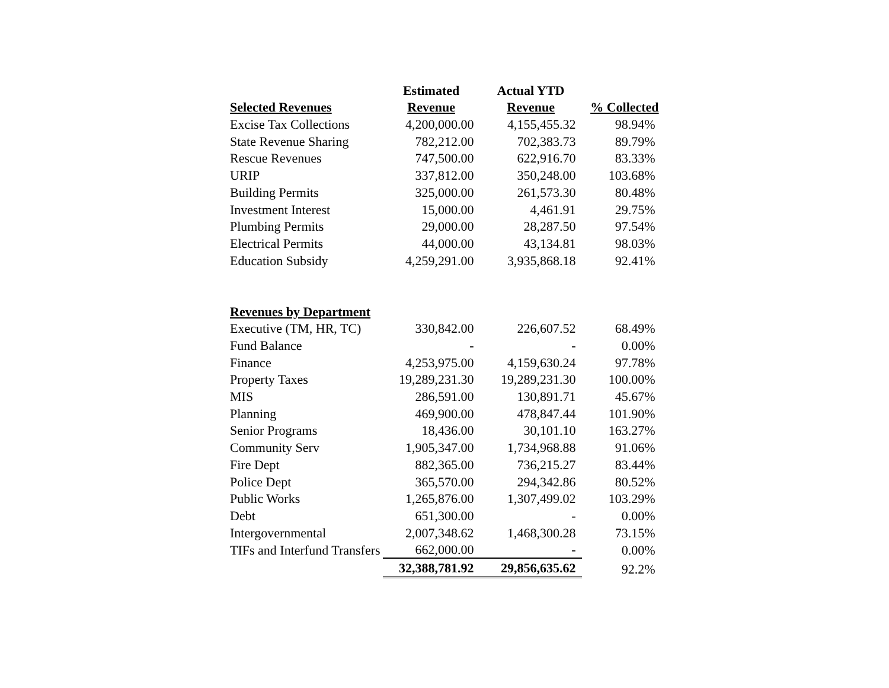| | Estimated | Actual YTD | |
| --- | --- | --- | --- |
| Selected Revenues | Revenue | Revenue | % Collected |
| Excise Tax Collections | 4,200,000.00 | 4,155,455.32 | 98.94% |
| State Revenue Sharing | 782,212.00 | 702,383.73 | 89.79% |
| Rescue Revenues | 747,500.00 | 622,916.70 | 83.33% |
| URIP | 337,812.00 | 350,248.00 | 103.68% |
| Building Permits | 325,000.00 | 261,573.30 | 80.48% |
| Investment Interest | 15,000.00 | 4,461.91 | 29.75% |
| Plumbing Permits | 29,000.00 | 28,287.50 | 97.54% |
| Electrical Permits | 44,000.00 | 43,134.81 | 98.03% |
| Education Subsidy | 4,259,291.00 | 3,935,868.18 | 92.41% |
| Revenues by Department | | | |
| Executive (TM, HR, TC) | 330,842.00 | 226,607.52 | 68.49% |
| Fund Balance | - | - | 0.00% |
| Finance | 4,253,975.00 | 4,159,630.24 | 97.78% |
| Property Taxes | 19,289,231.30 | 19,289,231.30 | 100.00% |
| MIS | 286,591.00 | 130,891.71 | 45.67% |
| Planning | 469,900.00 | 478,847.44 | 101.90% |
| Senior Programs | 18,436.00 | 30,101.10 | 163.27% |
| Community Serv | 1,905,347.00 | 1,734,968.88 | 91.06% |
| Fire Dept | 882,365.00 | 736,215.27 | 83.44% |
| Police Dept | 365,570.00 | 294,342.86 | 80.52% |
| Public Works | 1,265,876.00 | 1,307,499.02 | 103.29% |
| Debt | 651,300.00 | - | 0.00% |
| Intergovernmental | 2,007,348.62 | 1,468,300.28 | 73.15% |
| TIFs and Interfund Transfers | 662,000.00 | - | 0.00% |
| | 32,388,781.92 | 29,856,635.62 | 92.2% |